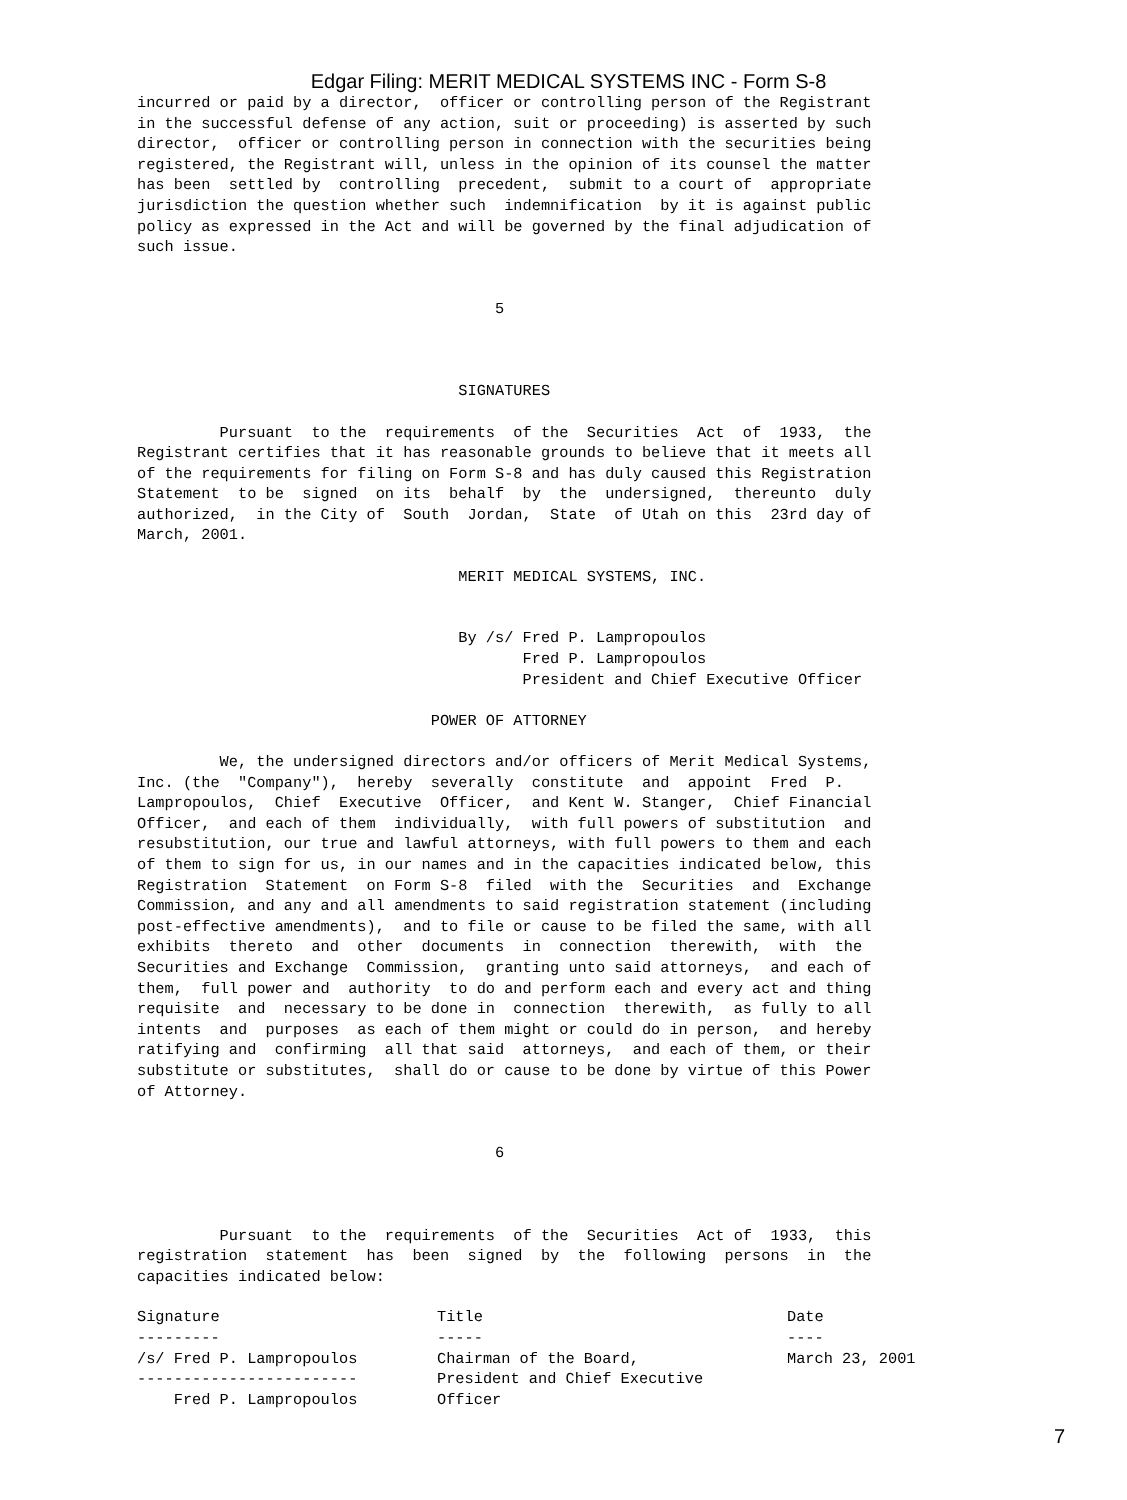Edgar Filing: MERIT MEDICAL SYSTEMS INC - Form S-8
incurred or paid by a director,  officer or controlling person of the Registrant
in the successful defense of any action, suit or proceeding) is asserted by such
director,  officer or controlling person in connection with the securities being
registered, the Registrant will, unless in the opinion of its counsel the matter
has been  settled by  controlling  precedent,  submit to a court of  appropriate
jurisdiction the question whether such  indemnification  by it is against public
policy as expressed in the Act and will be governed by the final adjudication of
such issue.


                                       5



                                   SIGNATURES

         Pursuant  to the  requirements  of the  Securities  Act  of  1933,  the
Registrant certifies that it has reasonable grounds to believe that it meets all
of the requirements for filing on Form S-8 and has duly caused this Registration
Statement  to be  signed  on its  behalf  by  the  undersigned,  thereunto  duly
authorized,  in the City of  South  Jordan,  State  of Utah on this  23rd day of
March, 2001.

                                   MERIT MEDICAL SYSTEMS, INC.


                                   By /s/ Fred P. Lampropoulos
                                          Fred P. Lampropoulos
                                          President and Chief Executive Officer

                                POWER OF ATTORNEY

         We, the undersigned directors and/or officers of Merit Medical Systems,
Inc. (the  "Company"),  hereby  severally  constitute  and  appoint  Fred  P.
Lampropoulos,  Chief  Executive  Officer,  and Kent W. Stanger,  Chief Financial
Officer,  and each of them  individually,  with full powers of substitution  and
resubstitution, our true and lawful attorneys, with full powers to them and each
of them to sign for us, in our names and in the capacities indicated below, this
Registration  Statement  on Form S-8  filed  with the  Securities  and  Exchange
Commission, and any and all amendments to said registration statement (including
post-effective amendments),  and to file or cause to be filed the same, with all
exhibits  thereto  and  other  documents  in  connection  therewith,  with  the
Securities and Exchange  Commission,  granting unto said attorneys,  and each of
them,  full power and  authority  to do and perform each and every act and thing
requisite  and  necessary to be done in  connection  therewith,  as fully to all
intents  and  purposes  as each of them might or could do in person,  and hereby
ratifying and  confirming  all that said  attorneys,  and each of them, or their
substitute or substitutes,  shall do or cause to be done by virtue of this Power
of Attorney.


                                       6



         Pursuant  to the  requirements  of the  Securities  Act of  1933,  this
registration  statement  has  been  signed  by  the  following  persons  in  the
capacities indicated below:
| Signature --------- | Title ----- | Date ---- |
| --- | --- | --- |
| /s/ Fred P. Lampropoulos ------------------------ Fred P. Lampropoulos | Chairman of the Board, President and Chief Executive Officer | March 23, 2001 |
7